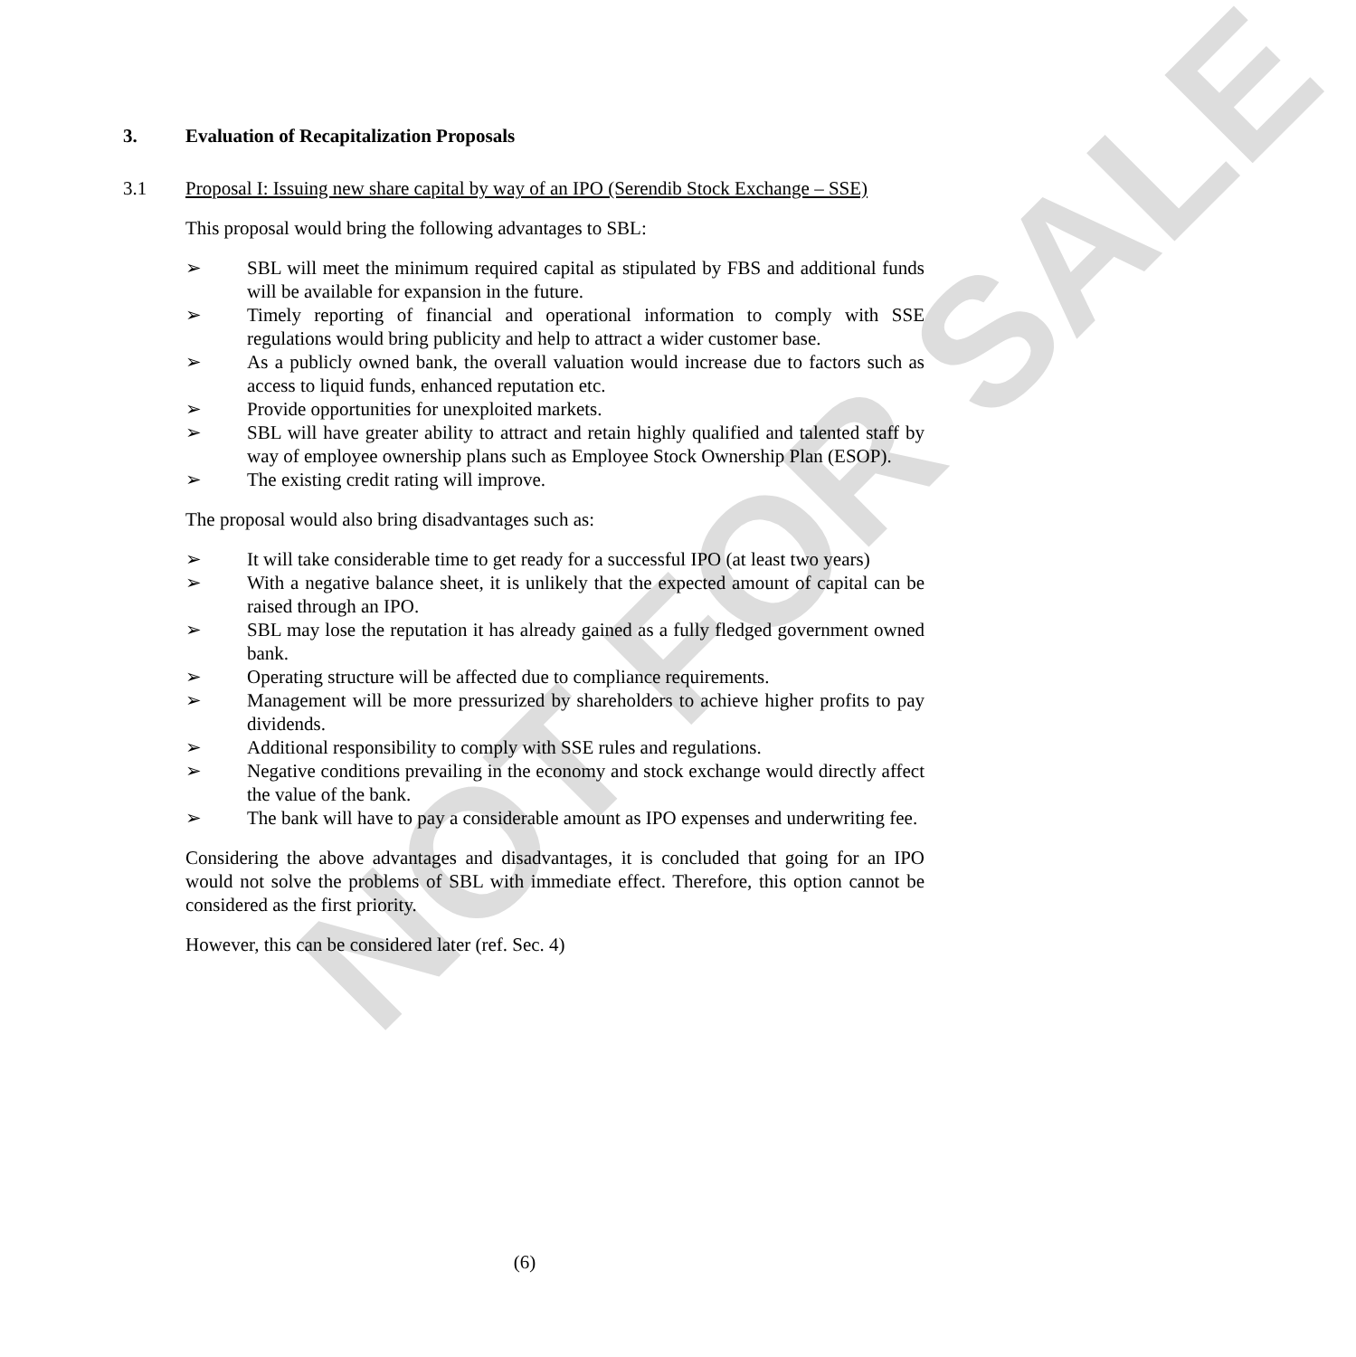NOT FOR SALE
3. Evaluation of Recapitalization Proposals
3.1 Proposal I: Issuing new share capital by way of an IPO (Serendib Stock Exchange – SSE)
This proposal would bring the following advantages to SBL:
➢ SBL will meet the minimum required capital as stipulated by FBS and additional funds will be available for expansion in the future.
➢ Timely reporting of financial and operational information to comply with SSE regulations would bring publicity and help to attract a wider customer base.
➢ As a publicly owned bank, the overall valuation would increase due to factors such as access to liquid funds, enhanced reputation etc.
➢ Provide opportunities for unexploited markets.
➢ SBL will have greater ability to attract and retain highly qualified and talented staff by way of employee ownership plans such as Employee Stock Ownership Plan (ESOP).
➢ The existing credit rating will improve.
The proposal would also bring disadvantages such as:
➢ It will take considerable time to get ready for a successful IPO (at least two years)
➢ With a negative balance sheet, it is unlikely that the expected amount of capital can be raised through an IPO.
➢ SBL may lose the reputation it has already gained as a fully fledged government owned bank.
➢ Operating structure will be affected due to compliance requirements.
➢ Management will be more pressurized by shareholders to achieve higher profits to pay dividends.
➢ Additional responsibility to comply with SSE rules and regulations.
➢ Negative conditions prevailing in the economy and stock exchange would directly affect the value of the bank.
➢ The bank will have to pay a considerable amount as IPO expenses and underwriting fee.
Considering the above advantages and disadvantages, it is concluded that going for an IPO would not solve the problems of SBL with immediate effect. Therefore, this option cannot be considered as the first priority.
However, this can be considered later (ref. Sec. 4)
(6)